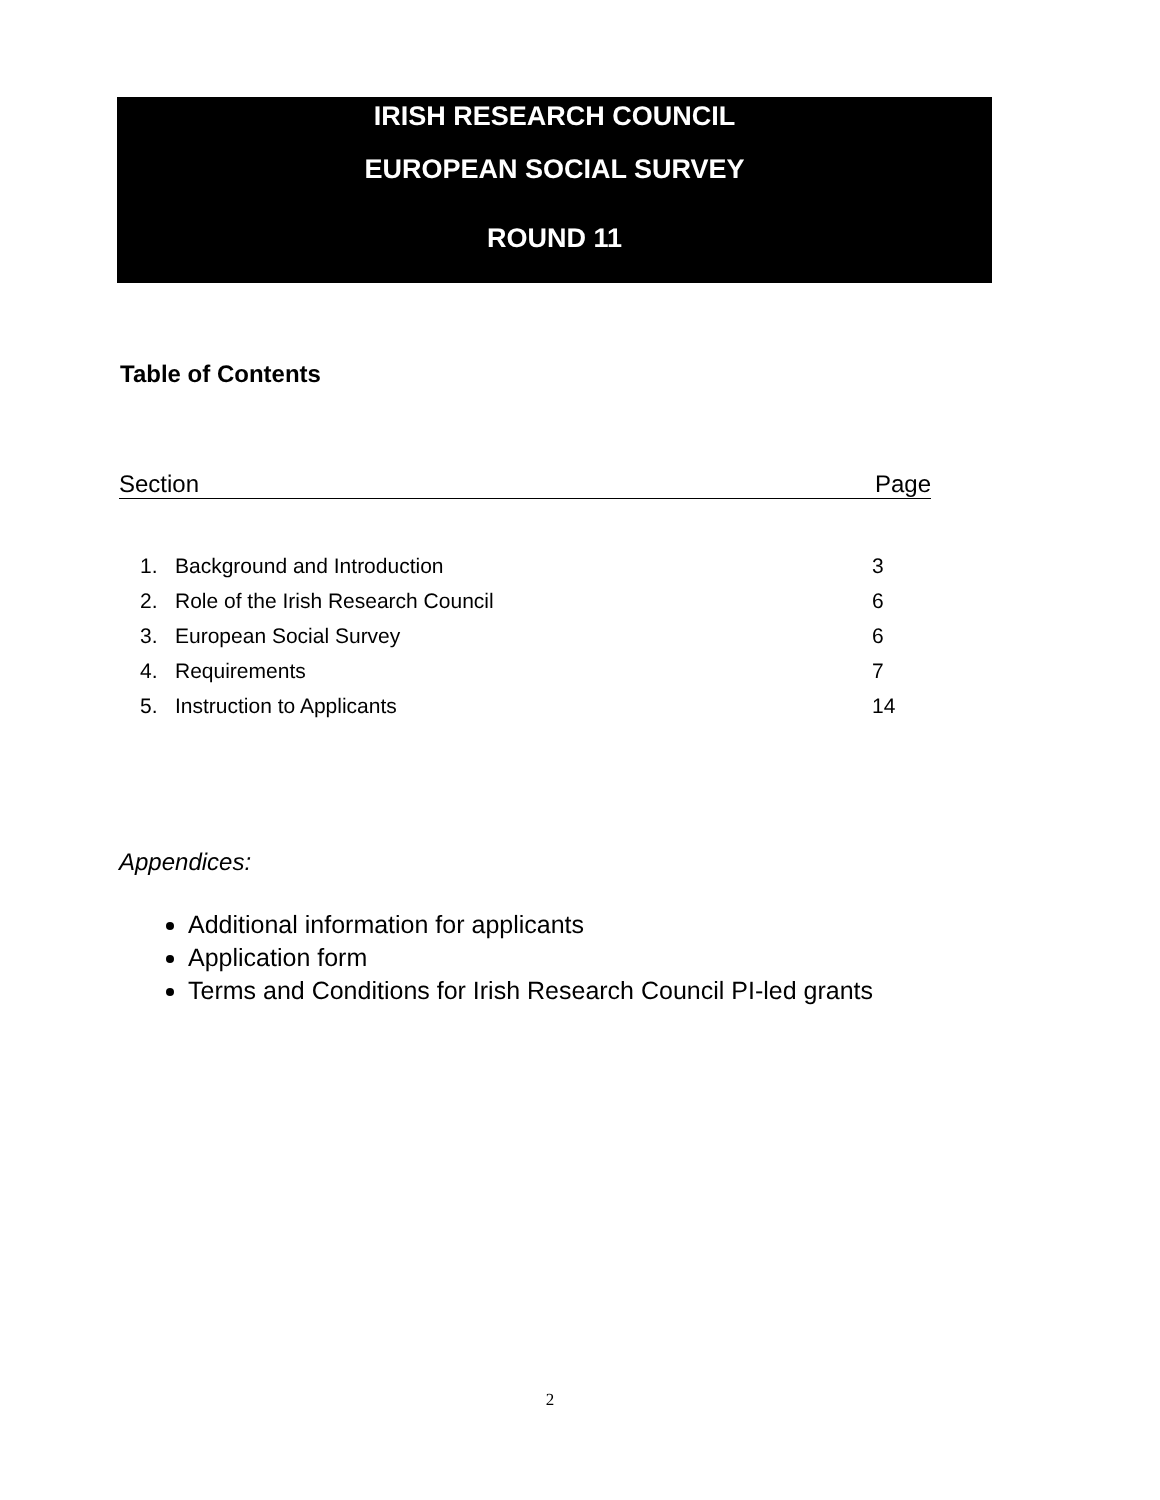IRISH RESEARCH COUNCIL
EUROPEAN SOCIAL SURVEY
ROUND 11
Table of Contents
Section Page
| 1. | Background and Introduction | 3 |
| 2. | Role of the Irish Research Council | 6 |
| 3. | European Social Survey | 6 |
| 4. | Requirements | 7 |
| 5. | Instruction to Applicants | 14 |
Appendices:
Additional information for applicants
Application form
Terms and Conditions for Irish Research Council PI-led grants
2